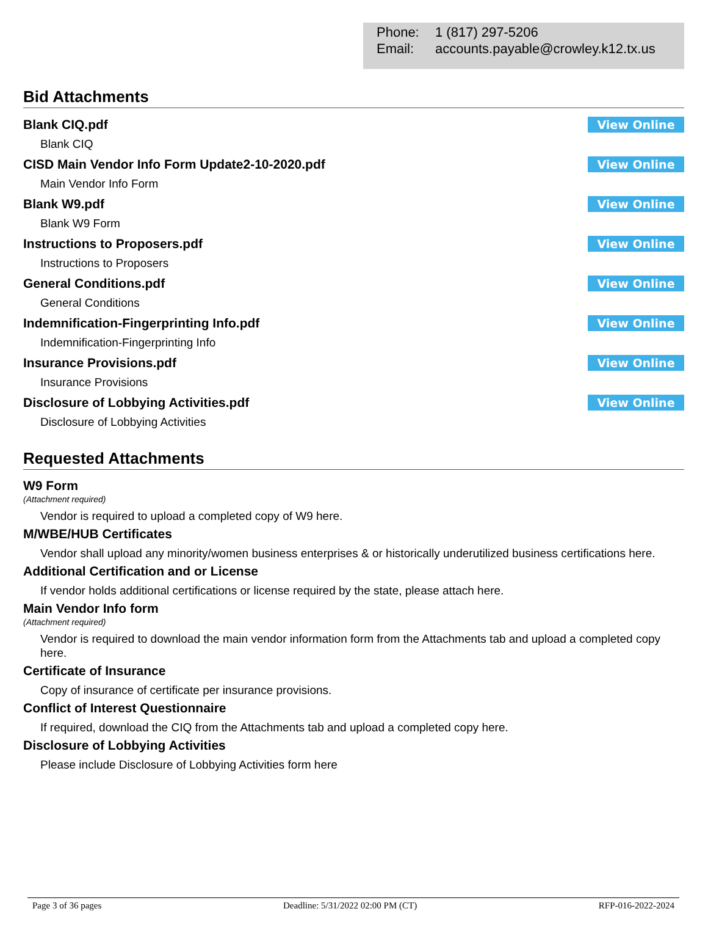Phone: 1 (817) 297-5206
Email: accounts.payable@crowley.k12.tx.us
Bid Attachments
Blank CIQ.pdf View Online
Blank CIQ
CISD Main Vendor Info Form Update2-10-2020.pdf
View Online
Main Vendor Info Form
Blank W9.pdf View Online
Blank W9 Form
Instructions to Proposers.pdf View Online
Instructions to Proposers
General Conditions.pdf View Online
General Conditions
Indemnification-Fingerprinting Info.pdf
View Online
Indemnification-Fingerprinting Info
Insurance Provisions.pdf View Online
Insurance Provisions
Disclosure of Lobbying Activities.pdf
View Online
Disclosure of Lobbying Activities
Requested Attachments
W9 Form
(Attachment required)
Vendor is required to upload a completed copy of W9 here.
M/WBE/HUB Certificates
Vendor shall upload any minority/women business enterprises & or historically underutilized business certifications here.
Additional Certification and or License
If vendor holds additional certifications or license required by the state, please attach here.
Main Vendor Info form
(Attachment required)
Vendor is required to download the main vendor information form from the Attachments tab and upload a completed copy here.
Certificate of Insurance
Copy of insurance of certificate per insurance provisions.
Conflict of Interest Questionnaire
If required, download the CIQ from the Attachments tab and upload a completed copy here.
Disclosure of Lobbying Activities
Please include Disclosure of Lobbying Activities form here
Page 3 of 36 pages Deadline: 5/31/2022 02:00 PM (CT) RFP-016-2022-2024